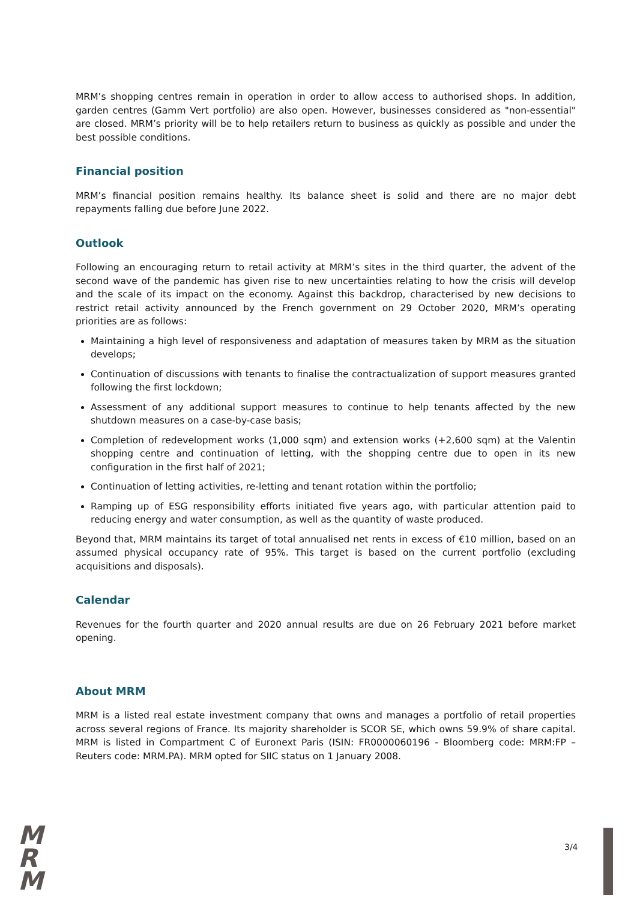MRM’s shopping centres remain in operation in order to allow access to authorised shops. In addition, garden centres (Gamm Vert portfolio) are also open. However, businesses considered as "non-essential" are closed. MRM’s priority will be to help retailers return to business as quickly as possible and under the best possible conditions.
Financial position
MRM’s financial position remains healthy. Its balance sheet is solid and there are no major debt repayments falling due before June 2022.
Outlook
Following an encouraging return to retail activity at MRM’s sites in the third quarter, the advent of the second wave of the pandemic has given rise to new uncertainties relating to how the crisis will develop and the scale of its impact on the economy. Against this backdrop, characterised by new decisions to restrict retail activity announced by the French government on 29 October 2020, MRM’s operating priorities are as follows:
Maintaining a high level of responsiveness and adaptation of measures taken by MRM as the situation develops;
Continuation of discussions with tenants to finalise the contractualization of support measures granted following the first lockdown;
Assessment of any additional support measures to continue to help tenants affected by the new shutdown measures on a case-by-case basis;
Completion of redevelopment works (1,000 sqm) and extension works (+2,600 sqm) at the Valentin shopping centre and continuation of letting, with the shopping centre due to open in its new configuration in the first half of 2021;
Continuation of letting activities, re-letting and tenant rotation within the portfolio;
Ramping up of ESG responsibility efforts initiated five years ago, with particular attention paid to reducing energy and water consumption, as well as the quantity of waste produced.
Beyond that, MRM maintains its target of total annualised net rents in excess of €10 million, based on an assumed physical occupancy rate of 95%. This target is based on the current portfolio (excluding acquisitions and disposals).
Calendar
Revenues for the fourth quarter and 2020 annual results are due on 26 February 2021 before market opening.
About MRM
MRM is a listed real estate investment company that owns and manages a portfolio of retail properties across several regions of France. Its majority shareholder is SCOR SE, which owns 59.9% of share capital. MRM is listed in Compartment C of Euronext Paris (ISIN: FR0000060196 - Bloomberg code: MRM:FP – Reuters code: MRM.PA). MRM opted for SIIC status on 1 January 2008.
M
R
M
3/4